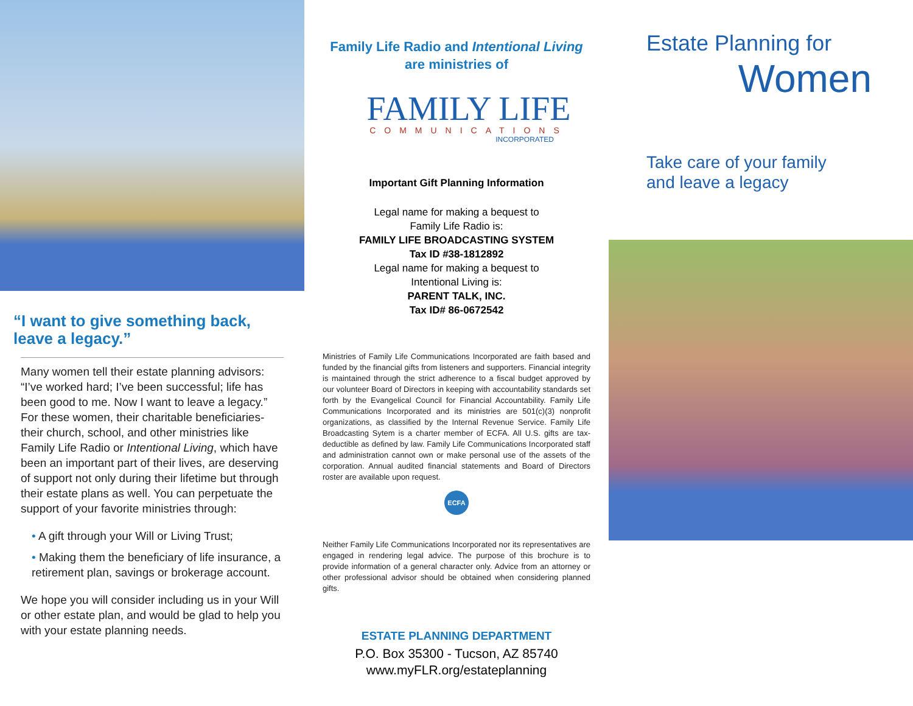“I want to give something back, leave a legacy.”
Many women tell their estate planning advisors: “I’ve worked hard; I’ve been successful; life has been good to me. Now I want to leave a legacy.” For these women, their charitable beneficiaries- their church, school, and other ministries like Family Life Radio or Intentional Living, which have been an important part of their lives, are deserving of support not only during their lifetime but through their estate plans as well. You can perpetuate the support of your favorite ministries through:
• A gift through your Will or Living Trust;
• Making them the beneficiary of life insurance, a retirement plan, savings or brokerage account.
We hope you will consider including us in your Will or other estate plan, and would be glad to help you with your estate planning needs.
Family Life Radio and Intentional Living are ministries of
FAMILY LIFE
COMMUNICATIONS
INCORPORATED
Important Gift Planning Information
Legal name for making a bequest to
Family Life Radio is:
FAMILY LIFE BROADCASTING SYSTEM
Tax ID #38-1812892
Legal name for making a bequest to
Intentional Living is:
PARENT TALK, INC.
Tax ID# 86-0672542
Ministries of Family Life Communications Incorporated are faith based and funded by the financial gifts from listeners and supporters. Financial integrity is maintained through the strict adherence to a fiscal budget approved by our volunteer Board of Directors in keeping with accountability standards set forth by the Evangelical Council for Financial Accountability. Family Life Communications Incorporated and its ministries are 501(c)(3) nonprofit organizations, as classified by the Internal Revenue Service. Family Life Broadcasting Sytem is a charter member of ECFA. All U.S. gifts are tax-deductible as defined by law. Family Life Communications Incorporated staff and administration cannot own or make personal use of the assets of the corporation. Annual audited financial statements and Board of Directors roster are available upon request.
ECFA
Neither Family Life Communications Incorporated nor its representatives are engaged in rendering legal advice. The purpose of this brochure is to provide information of a general character only. Advice from an attorney or other professional advisor should be obtained when considering planned gifts.
ESTATE PLANNING DEPARTMENT
P.O. Box 35300 - Tucson, AZ 85740
www.myFLR.org/estateplanning
Estate Planning for
Women
Take care of your family
and leave a legacy